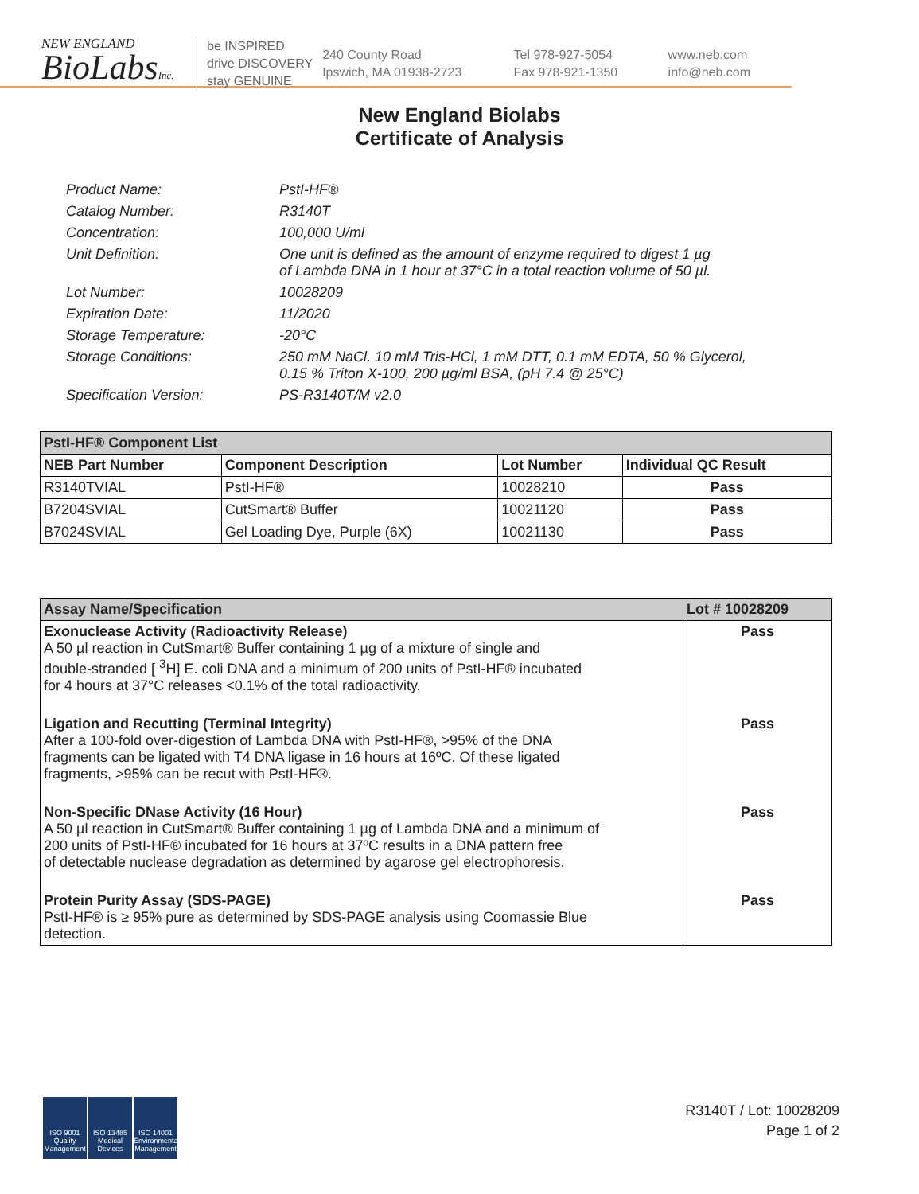NEW ENGLAND
BioLabsInc.
be INSPIRED
drive DISCOVERY
stay GENUINE
240 County Road
Ipswich, MA 01938-2723
Tel 978-927-5054
Fax 978-921-1350
www.neb.com
info@neb.com
New England Biolabs
Certificate of Analysis
Product Name: PstI-HF®
Catalog Number: R3140T
Concentration: 100,000 U/ml
Unit Definition: One unit is defined as the amount of enzyme required to digest 1 µg
of Lambda DNA in 1 hour at 37°C in a total reaction volume of 50 µl.
Lot Number: 10028209
Expiration Date: 11/2020
Storage Temperature: -20°C
Storage Conditions: 250 mM NaCl, 10 mM Tris-HCl, 1 mM DTT, 0.1 mM EDTA, 50 % Glycerol,
0.15 % Triton X-100, 200 µg/ml BSA, (pH 7.4 @ 25°C)
Specification Version: PS-R3140T/M v2.0
| PstI-HF® Component List | | | |
| --- | --- | --- | --- |
| NEB Part Number | Component Description | Lot Number | Individual QC Result |
| R3140TVIAL | PstI-HF® | 10028210 | Pass |
| B7204SVIAL | CutSmart® Buffer | 10021120 | Pass |
| B7024SVIAL | Gel Loading Dye, Purple (6X) | 10021130 | Pass |
| Assay Name/Specification | Lot # 10028209 |
| --- | --- |
| Exonuclease Activity (Radioactivity Release) A 50 µl reaction in CutSmart® Buffer containing 1 µg of a mixture of single and double-stranded [ <sup>3</sup>H] E. coli DNA and a minimum of 200 units of PstI-HF® incubated for 4 hours at 37°C releases <0.1% of the total radioactivity. | Pass |
| Ligation and Recutting (Terminal Integrity) After a 100-fold over-digestion of Lambda DNA with PstI-HF®, >95% of the DNA fragments can be ligated with T4 DNA ligase in 16 hours at 16ºC. Of these ligated fragments, >95% can be recut with PstI-HF®. | Pass |
| Non-Specific DNase Activity (16 Hour) A 50 µl reaction in CutSmart® Buffer containing 1 µg of Lambda DNA and a minimum of 200 units of PstI-HF® incubated for 16 hours at 37ºC results in a DNA pattern free of detectable nuclease degradation as determined by agarose gel electrophoresis. | Pass |
| Protein Purity Assay (SDS-PAGE) PstI-HF® is ≥ 95% pure as determined by SDS-PAGE analysis using Coomassie Blue detection. | Pass |
ISO 9001
Quality Management
ISO 13485
Medical Devices
ISO 14001
Environmental Management
R3140T / Lot: 10028209
Page 1 of 2